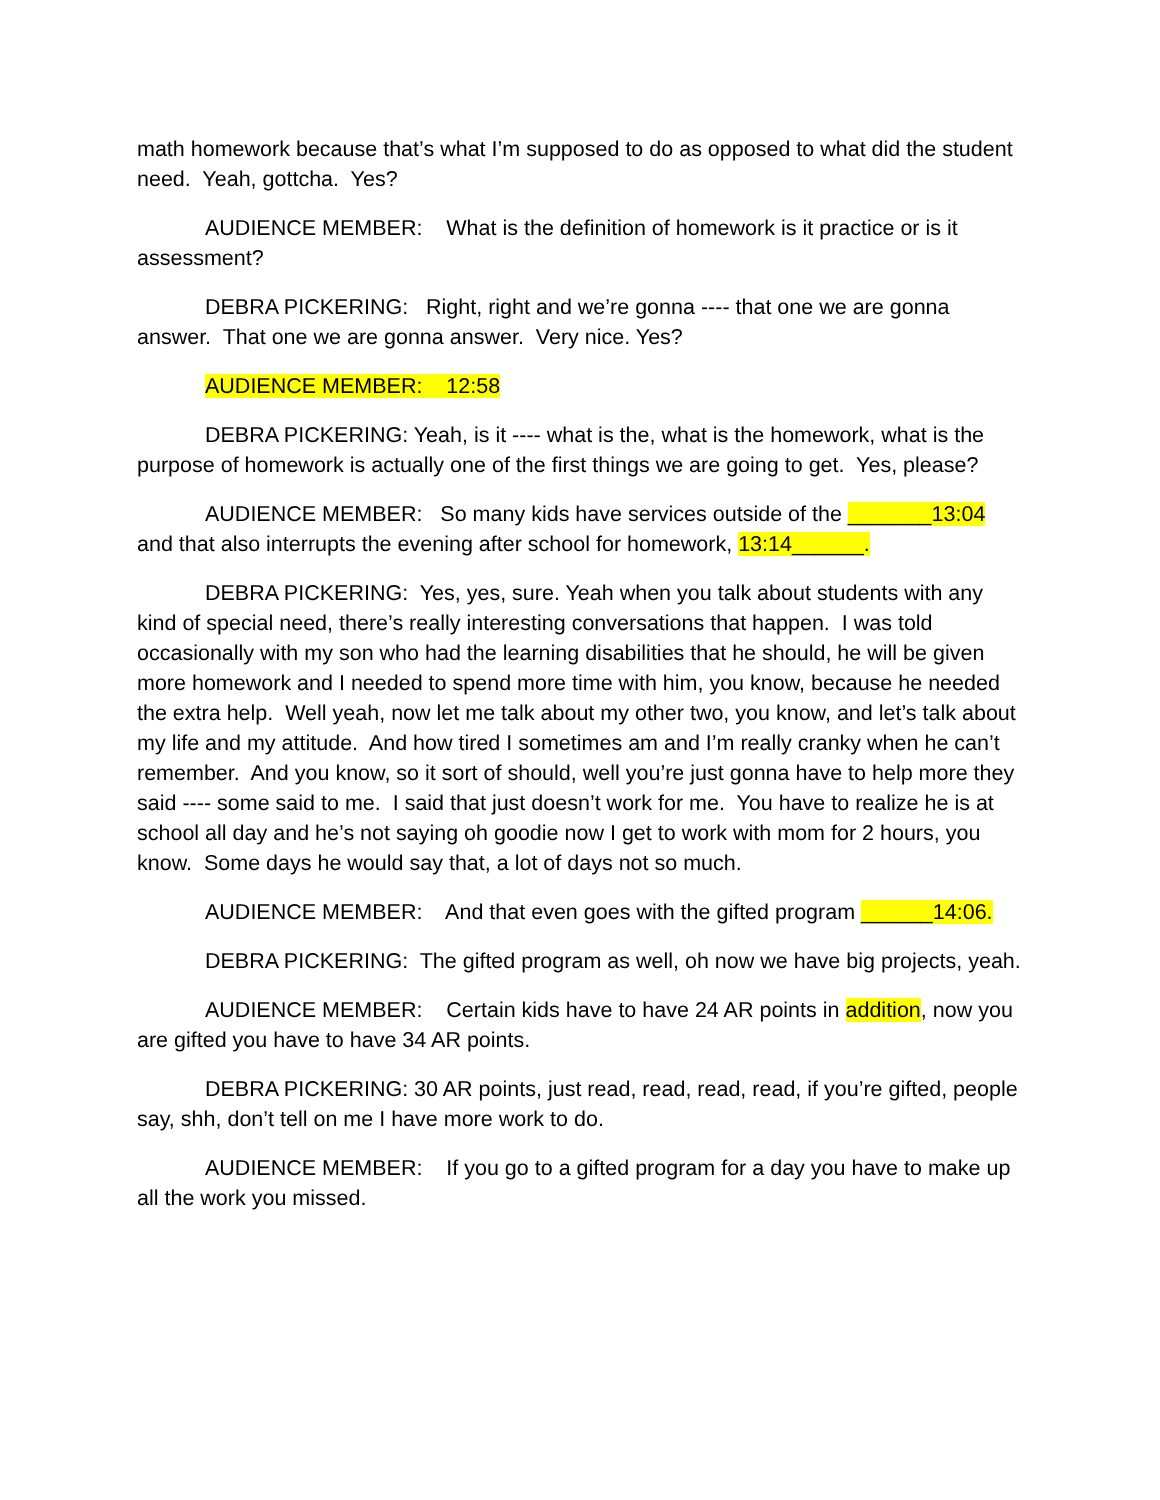math homework because that’s what I’m supposed to do as opposed to what did the student need. Yeah, gottcha. Yes?
AUDIENCE MEMBER: What is the definition of homework is it practice or is it assessment?
DEBRA PICKERING: Right, right and we’re gonna ---- that one we are gonna answer. That one we are gonna answer. Very nice. Yes?
AUDIENCE MEMBER: 12:58
DEBRA PICKERING: Yeah, is it ---- what is the, what is the homework, what is the purpose of homework is actually one of the first things we are going to get. Yes, please?
AUDIENCE MEMBER: So many kids have services outside of the _______13:04 and that also interrupts the evening after school for homework, 13:14______.
DEBRA PICKERING: Yes, yes, sure. Yeah when you talk about students with any kind of special need, there’s really interesting conversations that happen. I was told occasionally with my son who had the learning disabilities that he should, he will be given more homework and I needed to spend more time with him, you know, because he needed the extra help. Well yeah, now let me talk about my other two, you know, and let’s talk about my life and my attitude. And how tired I sometimes am and I’m really cranky when he can’t remember. And you know, so it sort of should, well you’re just gonna have to help more they said ---- some said to me. I said that just doesn’t work for me. You have to realize he is at school all day and he’s not saying oh goodie now I get to work with mom for 2 hours, you know. Some days he would say that, a lot of days not so much.
AUDIENCE MEMBER: And that even goes with the gifted program ______14:06.
DEBRA PICKERING: The gifted program as well, oh now we have big projects, yeah.
AUDIENCE MEMBER: Certain kids have to have 24 AR points in addition, now you are gifted you have to have 34 AR points.
DEBRA PICKERING: 30 AR points, just read, read, read, read, if you’re gifted, people say, shh, don’t tell on me I have more work to do.
AUDIENCE MEMBER: If you go to a gifted program for a day you have to make up all the work you missed.